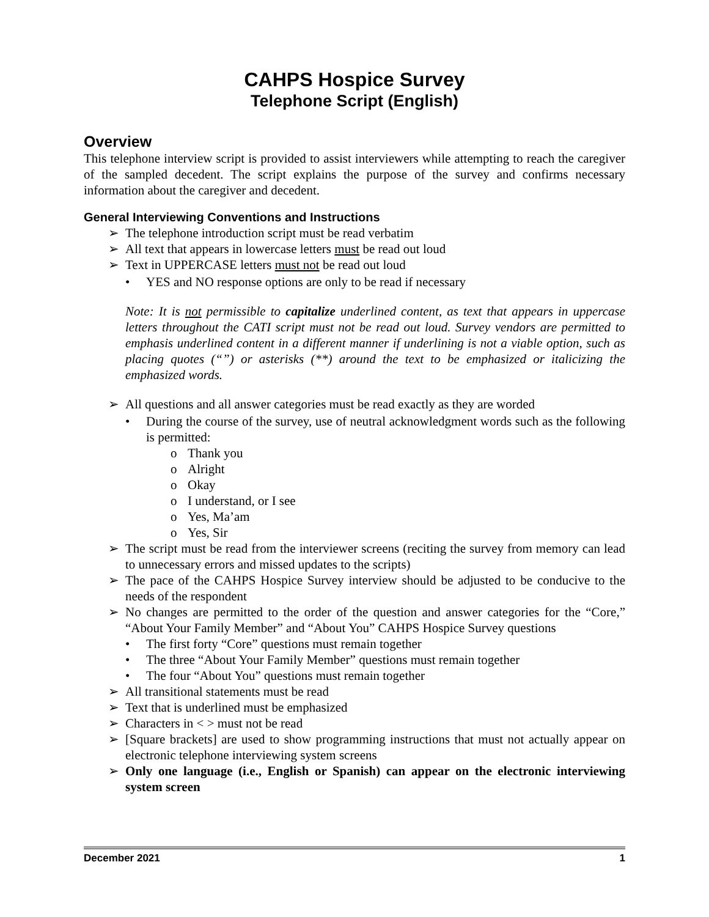CAHPS Hospice Survey
Telephone Script (English)
Overview
This telephone interview script is provided to assist interviewers while attempting to reach the caregiver of the sampled decedent. The script explains the purpose of the survey and confirms necessary information about the caregiver and decedent.
General Interviewing Conventions and Instructions
➢ The telephone introduction script must be read verbatim
➢ All text that appears in lowercase letters must be read out loud
➢ Text in UPPERCASE letters must not be read out loud
• YES and NO response options are only to be read if necessary
Note: It is not permissible to capitalize underlined content, as text that appears in uppercase letters throughout the CATI script must not be read out loud. Survey vendors are permitted to emphasis underlined content in a different manner if underlining is not a viable option, such as placing quotes (“”) or asterisks (**) around the text to be emphasized or italicizing the emphasized words.
➢ All questions and all answer categories must be read exactly as they are worded
• During the course of the survey, use of neutral acknowledgment words such as the following is permitted:
o Thank you
o Alright
o Okay
o I understand, or I see
o Yes, Ma’am
o Yes, Sir
➢ The script must be read from the interviewer screens (reciting the survey from memory can lead to unnecessary errors and missed updates to the scripts)
➢ The pace of the CAHPS Hospice Survey interview should be adjusted to be conducive to the needs of the respondent
➢ No changes are permitted to the order of the question and answer categories for the “Core,” “About Your Family Member” and “About You” CAHPS Hospice Survey questions
• The first forty “Core” questions must remain together
• The three “About Your Family Member” questions must remain together
• The four “About You” questions must remain together
➢ All transitional statements must be read
➢ Text that is underlined must be emphasized
➢ Characters in < > must not be read
➢ [Square brackets] are used to show programming instructions that must not actually appear on electronic telephone interviewing system screens
➢ Only one language (i.e., English or Spanish) can appear on the electronic interviewing system screen
December 2021 1